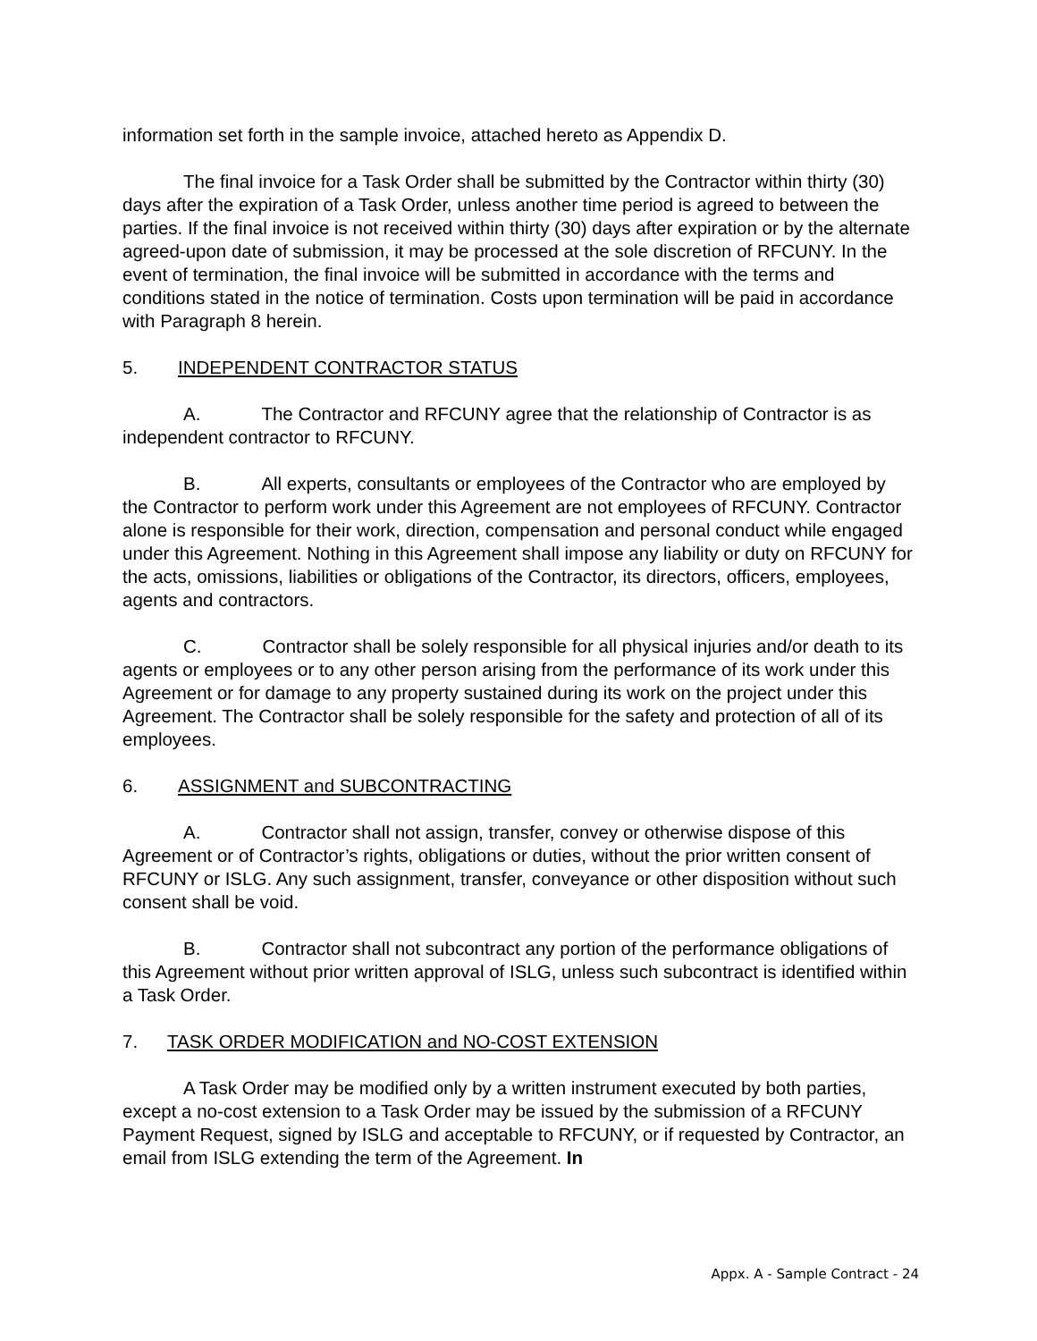information set forth in the sample invoice, attached hereto as Appendix D.
The final invoice for a Task Order shall be submitted by the Contractor within thirty (30) days after the expiration of a Task Order, unless another time period is agreed to between the parties. If the final invoice is not received within thirty (30) days after expiration or by the alternate agreed-upon date of submission, it may be processed at the sole discretion of RFCUNY. In the event of termination, the final invoice will be submitted in accordance with the terms and conditions stated in the notice of termination. Costs upon termination will be paid in accordance with Paragraph 8 herein.
5. INDEPENDENT CONTRACTOR STATUS
A. The Contractor and RFCUNY agree that the relationship of Contractor is as independent contractor to RFCUNY.
B. All experts, consultants or employees of the Contractor who are employed by the Contractor to perform work under this Agreement are not employees of RFCUNY. Contractor alone is responsible for their work, direction, compensation and personal conduct while engaged under this Agreement. Nothing in this Agreement shall impose any liability or duty on RFCUNY for the acts, omissions, liabilities or obligations of the Contractor, its directors, officers, employees, agents and contractors.
C. Contractor shall be solely responsible for all physical injuries and/or death to its agents or employees or to any other person arising from the performance of its work under this Agreement or for damage to any property sustained during its work on the project under this Agreement. The Contractor shall be solely responsible for the safety and protection of all of its employees.
6. ASSIGNMENT and SUBCONTRACTING
A. Contractor shall not assign, transfer, convey or otherwise dispose of this Agreement or of Contractor’s rights, obligations or duties, without the prior written consent of RFCUNY or ISLG. Any such assignment, transfer, conveyance or other disposition without such consent shall be void.
B. Contractor shall not subcontract any portion of the performance obligations of this Agreement without prior written approval of ISLG, unless such subcontract is identified within a Task Order.
7. TASK ORDER MODIFICATION and NO-COST EXTENSION
A Task Order may be modified only by a written instrument executed by both parties, except a no-cost extension to a Task Order may be issued by the submission of a RFCUNY Payment Request, signed by ISLG and acceptable to RFCUNY, or if requested by Contractor, an email from ISLG extending the term of the Agreement. In
Appx. A - Sample Contract - 24